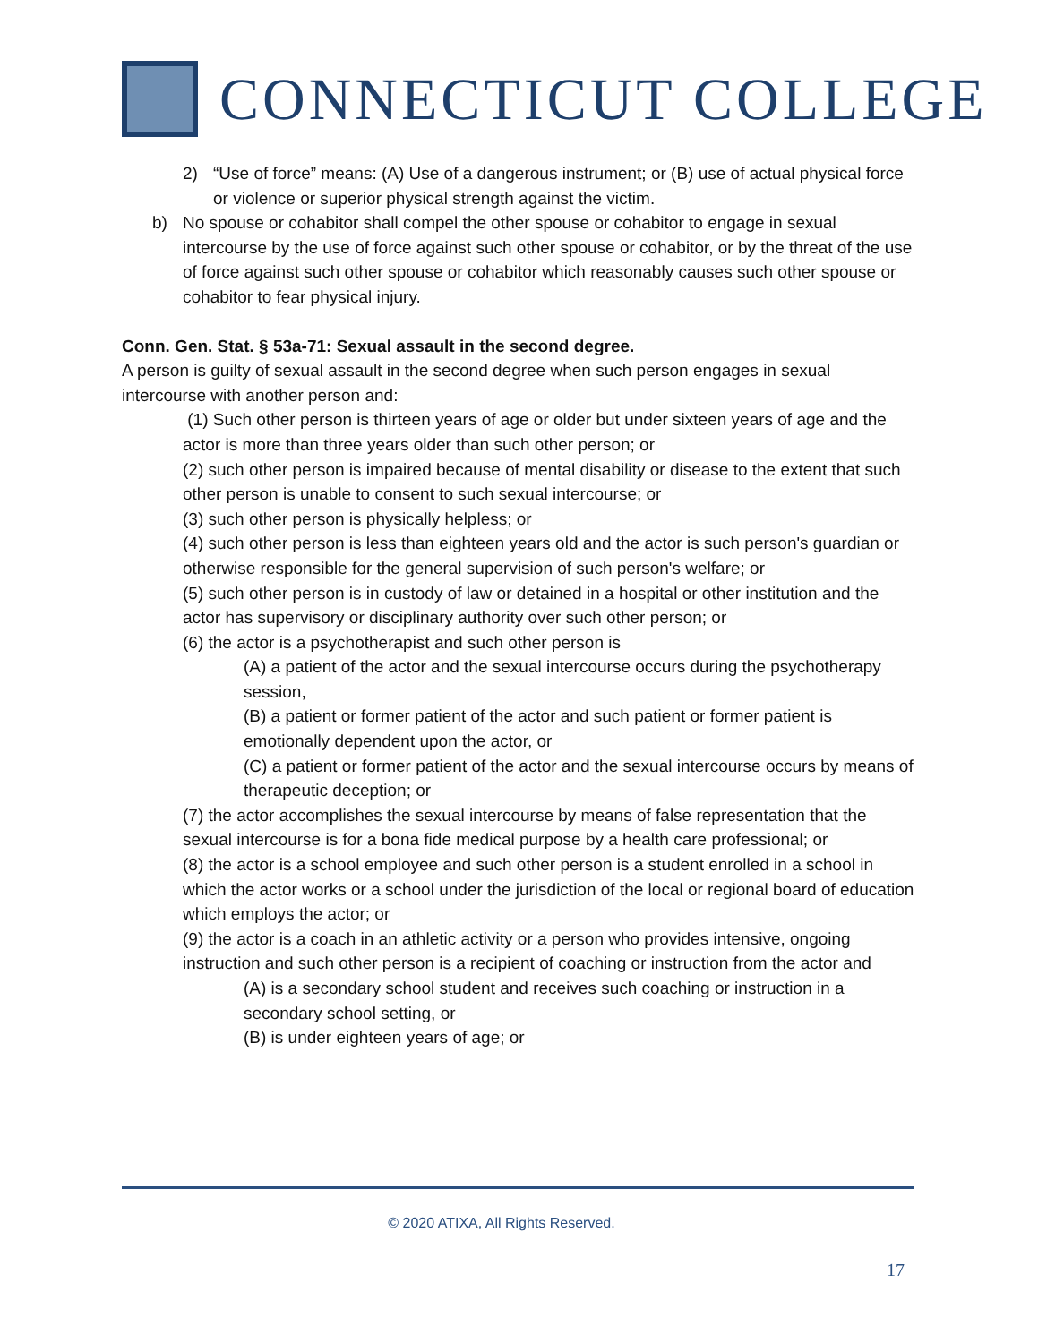CONNECTICUT COLLEGE
2) “Use of force” means: (A) Use of a dangerous instrument; or (B) use of actual physical force or violence or superior physical strength against the victim.
b) No spouse or cohabitor shall compel the other spouse or cohabitor to engage in sexual intercourse by the use of force against such other spouse or cohabitor, or by the threat of the use of force against such other spouse or cohabitor which reasonably causes such other spouse or cohabitor to fear physical injury.
Conn. Gen. Stat. § 53a-71: Sexual assault in the second degree.
A person is guilty of sexual assault in the second degree when such person engages in sexual intercourse with another person and:
(1) Such other person is thirteen years of age or older but under sixteen years of age and the actor is more than three years older than such other person; or
(2) such other person is impaired because of mental disability or disease to the extent that such other person is unable to consent to such sexual intercourse; or
(3) such other person is physically helpless; or
(4) such other person is less than eighteen years old and the actor is such person's guardian or otherwise responsible for the general supervision of such person's welfare; or
(5) such other person is in custody of law or detained in a hospital or other institution and the actor has supervisory or disciplinary authority over such other person; or
(6) the actor is a psychotherapist and such other person is
(A) a patient of the actor and the sexual intercourse occurs during the psychotherapy session,
(B) a patient or former patient of the actor and such patient or former patient is emotionally dependent upon the actor, or
(C) a patient or former patient of the actor and the sexual intercourse occurs by means of therapeutic deception; or
(7) the actor accomplishes the sexual intercourse by means of false representation that the sexual intercourse is for a bona fide medical purpose by a health care professional; or
(8) the actor is a school employee and such other person is a student enrolled in a school in which the actor works or a school under the jurisdiction of the local or regional board of education which employs the actor; or
(9) the actor is a coach in an athletic activity or a person who provides intensive, ongoing instruction and such other person is a recipient of coaching or instruction from the actor and
(A) is a secondary school student and receives such coaching or instruction in a secondary school setting, or
(B) is under eighteen years of age; or
© 2020 ATIXA, All Rights Reserved.
17